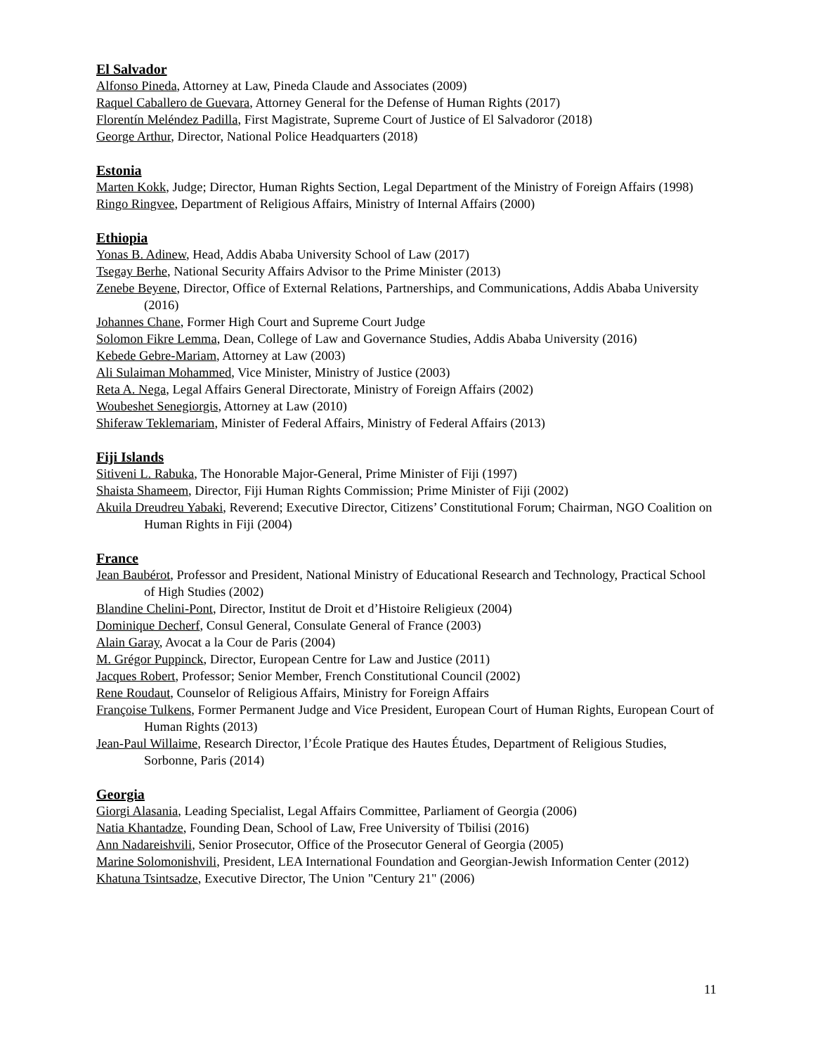El Salvador
Alfonso Pineda, Attorney at Law, Pineda Claude and Associates (2009)
Raquel Caballero de Guevara, Attorney General for the Defense of Human Rights (2017)
Florentín Meléndez Padilla, First Magistrate, Supreme Court of Justice of El Salvadoror (2018)
George Arthur, Director, National Police Headquarters (2018)
Estonia
Marten Kokk, Judge; Director, Human Rights Section, Legal Department of the Ministry of Foreign Affairs (1998)
Ringo Ringvee, Department of Religious Affairs, Ministry of Internal Affairs (2000)
Ethiopia
Yonas B. Adinew, Head, Addis Ababa University School of Law (2017)
Tsegay Berhe, National Security Affairs Advisor to the Prime Minister (2013)
Zenebe Beyene, Director, Office of External Relations, Partnerships, and Communications, Addis Ababa University (2016)
Johannes Chane, Former High Court and Supreme Court Judge
Solomon Fikre Lemma, Dean, College of Law and Governance Studies, Addis Ababa University (2016)
Kebede Gebre-Mariam, Attorney at Law (2003)
Ali Sulaiman Mohammed, Vice Minister, Ministry of Justice (2003)
Reta A. Nega, Legal Affairs General Directorate, Ministry of Foreign Affairs (2002)
Woubeshet Senegiorgis, Attorney at Law (2010)
Shiferaw Teklemariam, Minister of Federal Affairs, Ministry of Federal Affairs (2013)
Fiji Islands
Sitiveni L. Rabuka, The Honorable Major-General, Prime Minister of Fiji (1997)
Shaista Shameem, Director, Fiji Human Rights Commission; Prime Minister of Fiji (2002)
Akuila Dreudreu Yabaki, Reverend; Executive Director, Citizens’ Constitutional Forum; Chairman, NGO Coalition on Human Rights in Fiji (2004)
France
Jean Baubérot, Professor and President, National Ministry of Educational Research and Technology, Practical School of High Studies (2002)
Blandine Chelini-Pont, Director, Institut de Droit et d’Histoire Religieux (2004)
Dominique Decherf, Consul General, Consulate General of France (2003)
Alain Garay, Avocat a la Cour de Paris (2004)
M. Grégor Puppinck, Director, European Centre for Law and Justice (2011)
Jacques Robert, Professor; Senior Member, French Constitutional Council (2002)
Rene Roudaut, Counselor of Religious Affairs, Ministry for Foreign Affairs
Françoise Tulkens, Former Permanent Judge and Vice President, European Court of Human Rights, European Court of Human Rights (2013)
Jean-Paul Willaime, Research Director, l’École Pratique des Hautes Études, Department of Religious Studies, Sorbonne, Paris (2014)
Georgia
Giorgi Alasania, Leading Specialist, Legal Affairs Committee, Parliament of Georgia (2006)
Natia Khantadze, Founding Dean, School of Law, Free University of Tbilisi (2016)
Ann Nadareishvili, Senior Prosecutor, Office of the Prosecutor General of Georgia (2005)
Marine Solomonishvili, President, LEA International Foundation and Georgian-Jewish Information Center (2012)
Khatuna Tsintsadze, Executive Director, The Union "Century 21" (2006)
11